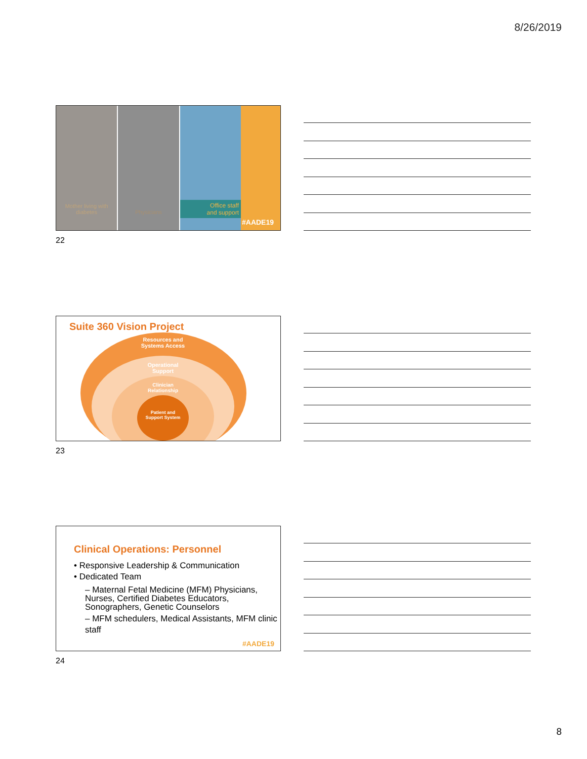8/26/2019
Mother living with diabetes Physicians
Office staff
and support
#AADE19
22
Suite 360 Vision Project
Resources and Systems Access
Operational Support
Clinician Relationship
Patient and Support System
23
Clinical Operations: Personnel
• Responsive Leadership & Communication
• Dedicated Team
– Maternal Fetal Medicine (MFM) Physicians, Nurses, Certified Diabetes Educators, Sonographers, Genetic Counselors
– MFM schedulers, Medical Assistants, MFM clinic staff
#AADE19
24
8